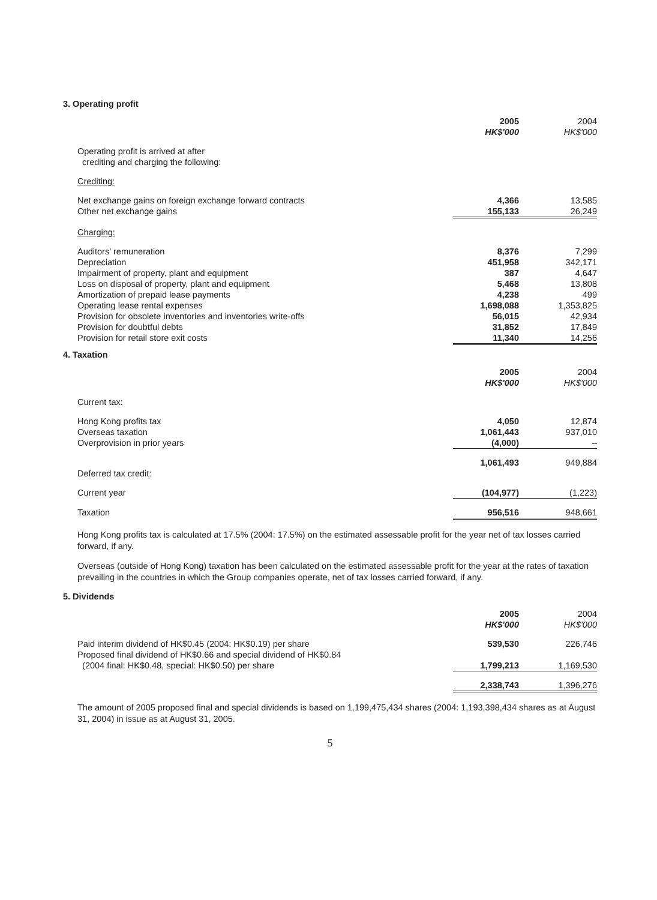3. Operating profit
| | 2005 HK$'000 | 2004 HK$'000 |
| Operating profit is arrived at after crediting and charging the following: | | |
| Crediting: | | |
| Net exchange gains on foreign exchange forward contracts | 4,366 | 13,585 |
| Other net exchange gains | 155,133 | 26,249 |
| Charging: | | |
| Auditors' remuneration | 8,376 | 7,299 |
| Depreciation | 451,958 | 342,171 |
| Impairment of property, plant and equipment | 387 | 4,647 |
| Loss on disposal of property, plant and equipment | 5,468 | 13,808 |
| Amortization of prepaid lease payments | 4,238 | 499 |
| Operating lease rental expenses | 1,698,088 | 1,353,825 |
| Provision for obsolete inventories and inventories write-offs | 56,015 | 42,934 |
| Provision for doubtful debts | 31,852 | 17,849 |
| Provision for retail store exit costs | 11,340 | 14,256 |
4. Taxation
| | 2005 HK$'000 | 2004 HK$'000 |
| Current tax: | | |
| Hong Kong profits tax | 4,050 | 12,874 |
| Overseas taxation | 1,061,443 | 937,010 |
| Overprovision in prior years | (4,000) | – |
| | 1,061,493 | 949,884 |
| Deferred tax credit: | | |
| Current year | (104,977) | (1,223) |
| Taxation | 956,516 | 948,661 |
Hong Kong profits tax is calculated at 17.5% (2004: 17.5%) on the estimated assessable profit for the year net of tax losses carried forward, if any.
Overseas (outside of Hong Kong) taxation has been calculated on the estimated assessable profit for the year at the rates of taxation prevailing in the countries in which the Group companies operate, net of tax losses carried forward, if any.
5. Dividends
| | 2005 HK$'000 | 2004 HK$'000 |
| Paid interim dividend of HK$0.45 (2004: HK$0.19) per share | 539,530 | 226,746 |
| Proposed final dividend of HK$0.66 and special dividend of HK$0.84 (2004 final: HK$0.48, special: HK$0.50) per share | 1,799,213 | 1,169,530 |
| | 2,338,743 | 1,396,276 |
The amount of 2005 proposed final and special dividends is based on 1,199,475,434 shares (2004: 1,193,398,434 shares as at August 31, 2004) in issue as at August 31, 2005.
5